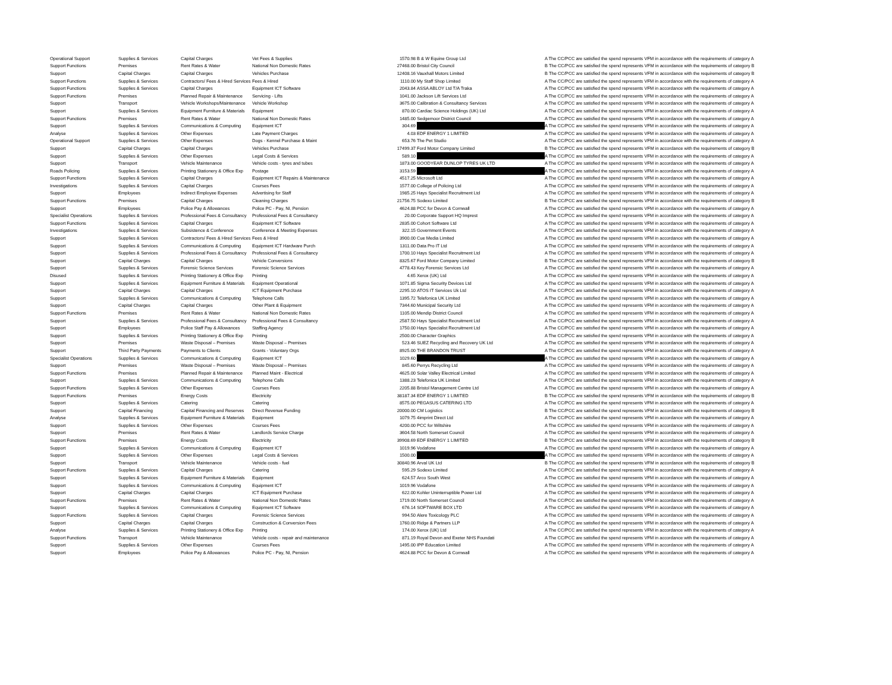| Operational Support | Supplies & Services | Capital Charges | Vet Fees & Supplies | 1570.98 | B & W Equine Group Ltd | A The CC/PCC are satisfied the spend represents VFM in accordance with the requirements of category A |
| Support Functions | Premises | Rent Rates & Water | National Non Domestic Rates | 27468.00 | Bristol City Council | B The CC/PCC are satisfied the spend represents VFM in accordance with the requirements of category B |
| Support | Capital Charges | Capital Charges | Vehicles Purchase | 12408.16 | Vauxhall Motors Limited | B The CC/PCC are satisfied the spend represents VFM in accordance with the requirements of category B |
| Support Functions | Supplies & Services | Contractors/ Fees & Hired Services | Fees & Hired | 1110.00 | My Staff Shop Limited | A The CC/PCC are satisfied the spend represents VFM in accordance with the requirements of category A |
| Support Functions | Supplies & Services | Capital Charges | Equipment ICT Software | 2043.84 | ASSA ABLOY Ltd T/A Traka | A The CC/PCC are satisfied the spend represents VFM in accordance with the requirements of category A |
| Support Functions | Premises | Planned Repair & Maintenance | Servicing - Lifts | 1041.00 | Jackson Lift Services Ltd | A The CC/PCC are satisfied the spend represents VFM in accordance with the requirements of category A |
| Support | Transport | Vehicle Workshops/Maintenance | Vehicle Workshop | 3675.00 | Calibration & Consultancy Services | A The CC/PCC are satisfied the spend represents VFM in accordance with the requirements of category A |
| Support | Supplies & Services | Equipment Furniture & Materials | Equipment | 870.00 | Cardiac Science Holdings (UK) Ltd | A The CC/PCC are satisfied the spend represents VFM in accordance with the requirements of category A |
| Support Functions | Premises | Rent Rates & Water | National Non Domestic Rates | 1485.00 | Sedgemoor District Council | A The CC/PCC are satisfied the spend represents VFM in accordance with the requirements of category A |
| Support | Supplies & Services | Communications & Computing | Equipment ICT | 304.69 | | A The CC/PCC are satisfied the spend represents VFM in accordance with the requirements of category A |
| Analyse | Supplies & Services | Other Expenses | Late Payment Charges | 4.03 | EDF ENERGY 1 LIMITED | A The CC/PCC are satisfied the spend represents VFM in accordance with the requirements of category A |
| Operational Support | Supplies & Services | Other Expenses | Dogs - Kennel Purchase & Maint | 653.76 | The Pet Studio | A The CC/PCC are satisfied the spend represents VFM in accordance with the requirements of category A |
| Support | Capital Charges | Capital Charges | Vehicles Purchase | 17499.37 | Ford Motor Company Limited | B The CC/PCC are satisfied the spend represents VFM in accordance with the requirements of category B |
| Support | Supplies & Services | Other Expenses | Legal Costs & Services | 589.10 | | A The CC/PCC are satisfied the spend represents VFM in accordance with the requirements of category A |
| Support | Transport | Vehicle Maintenance | Vehicle costs - tyres and tubes | 1873.00 | GOODYEAR DUNLOP TYRES UK LTD | A The CC/PCC are satisfied the spend represents VFM in accordance with the requirements of category A |
| Roads Policing | Supplies & Services | Printing Stationery & Office Exp | Postage | 3153.59 | | A The CC/PCC are satisfied the spend represents VFM in accordance with the requirements of category A |
| Support Functions | Supplies & Services | Capital Charges | Equipment ICT Repairs & Maintenance | 4517.25 | Microsoft Ltd | A The CC/PCC are satisfied the spend represents VFM in accordance with the requirements of category A |
| Investigations | Supplies & Services | Capital Charges | Courses Fees | 1577.00 | College of Policing Ltd | A The CC/PCC are satisfied the spend represents VFM in accordance with the requirements of category A |
| Support | Employees | Indirect Employee Expenses | Advertising for Staff | 1985.25 | Hays Specialist Recruitment Ltd | A The CC/PCC are satisfied the spend represents VFM in accordance with the requirements of category A |
| Support Functions | Premises | Capital Charges | Cleaning Charges | 21756.75 | Sodexo Limited | B The CC/PCC are satisfied the spend represents VFM in accordance with the requirements of category B |
| Support | Employees | Police Pay & Allowances | Police PC - Pay, NI, Pension | 4624.88 | PCC for Devon & Cornwall | A The CC/PCC are satisfied the spend represents VFM in accordance with the requirements of category A |
| Specialist Operations | Supplies & Services | Professional Fees & Consultancy | Professional Fees & Consultancy | 20.00 | Corporate Support HQ Imprest | A The CC/PCC are satisfied the spend represents VFM in accordance with the requirements of category A |
| Support Functions | Supplies & Services | Capital Charges | Equipment ICT Software | 2835.00 | Cohort Software Ltd | A The CC/PCC are satisfied the spend represents VFM in accordance with the requirements of category A |
| Investigations | Supplies & Services | Subsistence & Conference | Conference & Meeting Expenses | 322.15 | Government Events | A The CC/PCC are satisfied the spend represents VFM in accordance with the requirements of category A |
| Support | Supplies & Services | Contractors/ Fees & Hired Services | Fees & Hired | 3900.00 | Cue Media Limited | A The CC/PCC are satisfied the spend represents VFM in accordance with the requirements of category A |
| Support | Supplies & Services | Communications & Computing | Equipment ICT Hardware Purch | 1311.00 | Data Pro IT Ltd | A The CC/PCC are satisfied the spend represents VFM in accordance with the requirements of category A |
| Support | Supplies & Services | Professional Fees & Consultancy | Professional Fees & Consultancy | 1700.10 | Hays Specialist Recruitment Ltd | A The CC/PCC are satisfied the spend represents VFM in accordance with the requirements of category A |
| Support | Capital Charges | Capital Charges | Vehicle Conversions | 8325.67 | Ford Motor Company Limited | B The CC/PCC are satisfied the spend represents VFM in accordance with the requirements of category B |
| Support | Supplies & Services | Forensic Science Services | Forensic Science Services | 4778.43 | Key Forensic Services Ltd | A The CC/PCC are satisfied the spend represents VFM in accordance with the requirements of category A |
| Disused | Supplies & Services | Printing Stationery & Office Exp | Printing | 4.65 | Xerox (UK) Ltd | A The CC/PCC are satisfied the spend represents VFM in accordance with the requirements of category A |
| Support | Supplies & Services | Equipment Furniture & Materials | Equipment Operational | 1071.85 | Sigma Security Devices Ltd | A The CC/PCC are satisfied the spend represents VFM in accordance with the requirements of category A |
| Support | Capital Charges | Capital Charges | ICT Equipment Purchase | 2295.10 | ATOS IT Services Uk Ltd | A The CC/PCC are satisfied the spend represents VFM in accordance with the requirements of category A |
| Support | Supplies & Services | Communications & Computing | Telephone Calls | 1395.72 | Telefonica UK Limited | A The CC/PCC are satisfied the spend represents VFM in accordance with the requirements of category A |
| Support | Capital Charges | Capital Charges | Other Plant & Equipment | 7344.60 | Municipal Security Ltd | A The CC/PCC are satisfied the spend represents VFM in accordance with the requirements of category A |
| Support Functions | Premises | Rent Rates & Water | National Non Domestic Rates | 1105.00 | Mendip District Council | A The CC/PCC are satisfied the spend represents VFM in accordance with the requirements of category A |
| Support | Supplies & Services | Professional Fees & Consultancy | Professional Fees & Consultancy | 2587.50 | Hays Specialist Recruitment Ltd | A The CC/PCC are satisfied the spend represents VFM in accordance with the requirements of category A |
| Support | Employees | Police Staff Pay & Allowances | Staffing Agency | 1750.00 | Hays Specialist Recruitment Ltd | A The CC/PCC are satisfied the spend represents VFM in accordance with the requirements of category A |
| Support | Supplies & Services | Printing Stationery & Office Exp | Printing | 2500.00 | Character Graphics | A The CC/PCC are satisfied the spend represents VFM in accordance with the requirements of category A |
| Support | Premises | Waste Disposal – Premises | Waste Disposal – Premises | 523.46 | SUEZ Recycling and Recovery UK Ltd | A The CC/PCC are satisfied the spend represents VFM in accordance with the requirements of category A |
| Support | Third Party Payments | Payments to Clients | Grants - Voluntary Orgs | 8925.00 | THE BRANDON TRUST | A The CC/PCC are satisfied the spend represents VFM in accordance with the requirements of category A |
| Specialist Operations | Supplies & Services | Communications & Computing | Equipment ICT | 1029.60 | | A The CC/PCC are satisfied the spend represents VFM in accordance with the requirements of category A |
| Support | Premises | Waste Disposal – Premises | Waste Disposal – Premises | 845.60 | Perrys Recycling Ltd | A The CC/PCC are satisfied the spend represents VFM in accordance with the requirements of category A |
| Support Functions | Premises | Planned Repair & Maintenance | Planned Maint - Electrical | 4625.00 | Solar Valley Electrical Limited | A The CC/PCC are satisfied the spend represents VFM in accordance with the requirements of category A |
| Support | Supplies & Services | Communications & Computing | Telephone Calls | 1388.23 | Telefonica UK Limited | A The CC/PCC are satisfied the spend represents VFM in accordance with the requirements of category A |
| Support Functions | Supplies & Services | Other Expenses | Courses Fees | 2205.88 | Bristol Management Centre Ltd | A The CC/PCC are satisfied the spend represents VFM in accordance with the requirements of category A |
| Support Functions | Premises | Energy Costs | Electricity | 38187.34 | EDF ENERGY 1 LIMITED | B The CC/PCC are satisfied the spend represents VFM in accordance with the requirements of category B |
| Support | Supplies & Services | Catering | Catering | 8575.00 | PEGASUS CATERING LTD | A The CC/PCC are satisfied the spend represents VFM in accordance with the requirements of category A |
| Support | Capital Financing | Capital Financing and Reserves | Direct Revenue Funding | 20000.00 | CM Logistics | B The CC/PCC are satisfied the spend represents VFM in accordance with the requirements of category B |
| Analyse | Supplies & Services | Equipment Furniture & Materials | Equipment | 1079.75 | 4imprint Direct Ltd | A The CC/PCC are satisfied the spend represents VFM in accordance with the requirements of category A |
| Support | Supplies & Services | Other Expenses | Courses Fees | 4200.00 | PCC for Wiltshire | A The CC/PCC are satisfied the spend represents VFM in accordance with the requirements of category A |
| Support | Premises | Rent Rates & Water | Landlords Service Charge | 3604.58 | North Somerset Council | A The CC/PCC are satisfied the spend represents VFM in accordance with the requirements of category A |
| Support Functions | Premises | Energy Costs | Electricity | 39908.69 | EDF ENERGY 1 LIMITED | B The CC/PCC are satisfied the spend represents VFM in accordance with the requirements of category B |
| Support | Supplies & Services | Communications & Computing | Equipment ICT | 1019.96 | Vodafone | A The CC/PCC are satisfied the spend represents VFM in accordance with the requirements of category A |
| Support | Supplies & Services | Other Expenses | Legal Costs & Services | 1500.00 | | A The CC/PCC are satisfied the spend represents VFM in accordance with the requirements of category A |
| Support | Transport | Vehicle Maintenance | Vehicle costs - fuel | 30840.96 | Arval UK Ltd | B The CC/PCC are satisfied the spend represents VFM in accordance with the requirements of category B |
| Support Functions | Supplies & Services | Capital Charges | Catering | 595.29 | Sodexo Limited | A The CC/PCC are satisfied the spend represents VFM in accordance with the requirements of category A |
| Support | Supplies & Services | Equipment Furniture & Materials | Equipment | 624.57 | Arco South West | A The CC/PCC are satisfied the spend represents VFM in accordance with the requirements of category A |
| Support | Supplies & Services | Communications & Computing | Equipment ICT | 1019.96 | Vodafone | A The CC/PCC are satisfied the spend represents VFM in accordance with the requirements of category A |
| Support | Capital Charges | Capital Charges | ICT Equipment Purchase | 622.00 | Kohler Uninterruptible Power Ltd | A The CC/PCC are satisfied the spend represents VFM in accordance with the requirements of category A |
| Support Functions | Premises | Rent Rates & Water | National Non Domestic Rates | 1719.00 | North Somerset Council | A The CC/PCC are satisfied the spend represents VFM in accordance with the requirements of category A |
| Support | Supplies & Services | Communications & Computing | Equipment ICT Software | 676.14 | SOFTWARE BOX LTD | A The CC/PCC are satisfied the spend represents VFM in accordance with the requirements of category A |
| Support Functions | Supplies & Services | Capital Charges | Forensic Science Services | 994.50 | Alere Toxicology PLC | A The CC/PCC are satisfied the spend represents VFM in accordance with the requirements of category A |
| Support | Capital Charges | Capital Charges | Construction & Conversion Fees | 1760.00 | Ridge & Partners LLP | A The CC/PCC are satisfied the spend represents VFM in accordance with the requirements of category A |
| Analyse | Supplies & Services | Printing Stationery & Office Exp | Printing | 174.00 | Xerox (UK) Ltd | A The CC/PCC are satisfied the spend represents VFM in accordance with the requirements of category A |
| Support Functions | Transport | Vehicle Maintenance | Vehicle costs - repair and maintenance | 871.19 | Royal Devon and Exeter NHS Foundati | A The CC/PCC are satisfied the spend represents VFM in accordance with the requirements of category A |
| Support | Supplies & Services | Other Expenses | Courses Fees | 1495.00 | IPP Education Limited | A The CC/PCC are satisfied the spend represents VFM in accordance with the requirements of category A |
| Support | Employees | Police Pay & Allowances | Police PC - Pay, NI, Pension | 4624.88 | PCC for Devon & Cornwall | A The CC/PCC are satisfied the spend represents VFM in accordance with the requirements of category A |